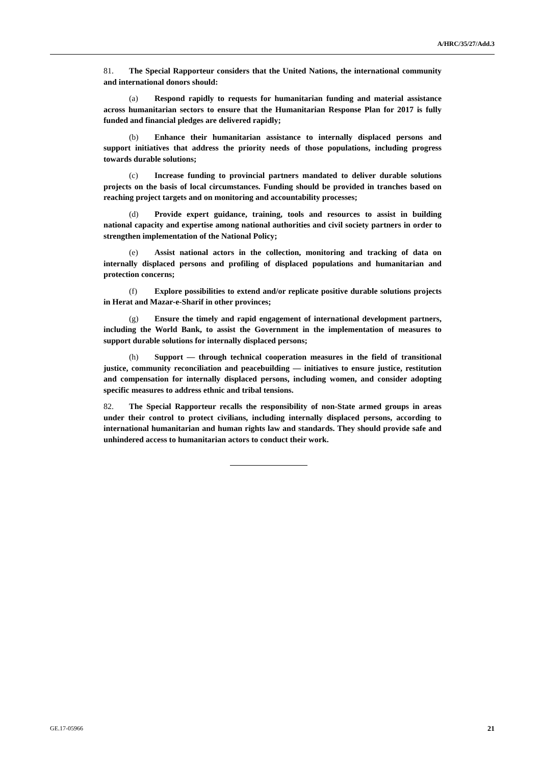A/HRC/35/27/Add.3
81. The Special Rapporteur considers that the United Nations, the international community and international donors should:
(a) Respond rapidly to requests for humanitarian funding and material assistance across humanitarian sectors to ensure that the Humanitarian Response Plan for 2017 is fully funded and financial pledges are delivered rapidly;
(b) Enhance their humanitarian assistance to internally displaced persons and support initiatives that address the priority needs of those populations, including progress towards durable solutions;
(c) Increase funding to provincial partners mandated to deliver durable solutions projects on the basis of local circumstances. Funding should be provided in tranches based on reaching project targets and on monitoring and accountability processes;
(d) Provide expert guidance, training, tools and resources to assist in building national capacity and expertise among national authorities and civil society partners in order to strengthen implementation of the National Policy;
(e) Assist national actors in the collection, monitoring and tracking of data on internally displaced persons and profiling of displaced populations and humanitarian and protection concerns;
(f) Explore possibilities to extend and/or replicate positive durable solutions projects in Herat and Mazar-e-Sharif in other provinces;
(g) Ensure the timely and rapid engagement of international development partners, including the World Bank, to assist the Government in the implementation of measures to support durable solutions for internally displaced persons;
(h) Support — through technical cooperation measures in the field of transitional justice, community reconciliation and peacebuilding — initiatives to ensure justice, restitution and compensation for internally displaced persons, including women, and consider adopting specific measures to address ethnic and tribal tensions.
82. The Special Rapporteur recalls the responsibility of non-State armed groups in areas under their control to protect civilians, including internally displaced persons, according to international humanitarian and human rights law and standards. They should provide safe and unhindered access to humanitarian actors to conduct their work.
GE.17-05966 21